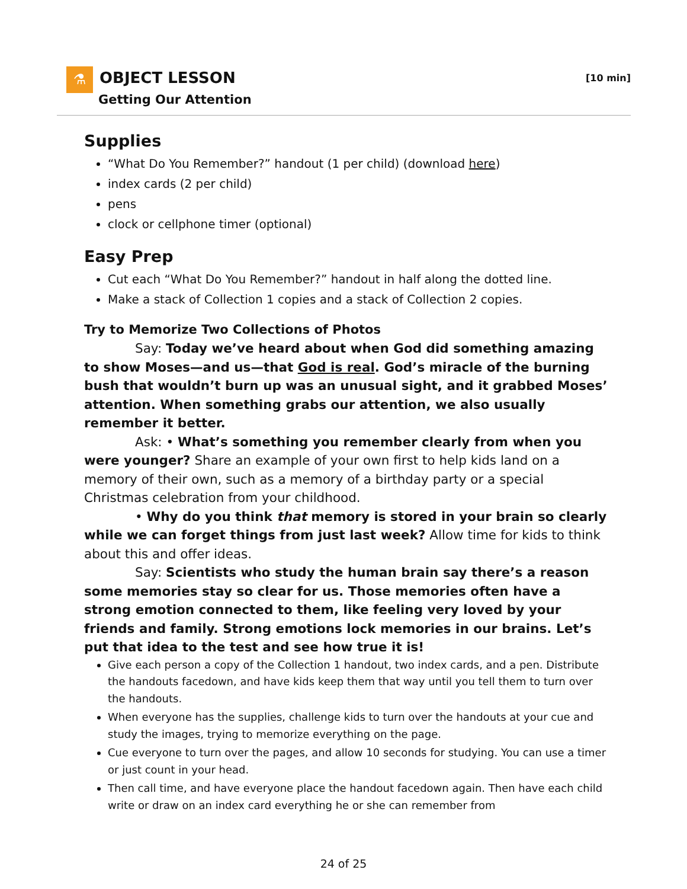⚗ OBJECT LESSON
Getting Our Attention
[10 min]
Supplies
“What Do You Remember?” handout (1 per child) (download here)
index cards (2 per child)
pens
clock or cellphone timer (optional)
Easy Prep
Cut each “What Do You Remember?” handout in half along the dotted line.
Make a stack of Collection 1 copies and a stack of Collection 2 copies.
Try to Memorize Two Collections of Photos
Say: Today we’ve heard about when God did something amazing to show Moses—and us—that God is real. God’s miracle of the burning bush that wouldn’t burn up was an unusual sight, and it grabbed Moses’ attention. When something grabs our attention, we also usually remember it better.
Ask: • What’s something you remember clearly from when you were younger? Share an example of your own first to help kids land on a memory of their own, such as a memory of a birthday party or a special Christmas celebration from your childhood.
• Why do you think that memory is stored in your brain so clearly while we can forget things from just last week? Allow time for kids to think about this and offer ideas.
Say: Scientists who study the human brain say there’s a reason some memories stay so clear for us. Those memories often have a strong emotion connected to them, like feeling very loved by your friends and family. Strong emotions lock memories in our brains. Let’s put that idea to the test and see how true it is!
Give each person a copy of the Collection 1 handout, two index cards, and a pen. Distribute the handouts facedown, and have kids keep them that way until you tell them to turn over the handouts.
When everyone has the supplies, challenge kids to turn over the handouts at your cue and study the images, trying to memorize everything on the page.
Cue everyone to turn over the pages, and allow 10 seconds for studying. You can use a timer or just count in your head.
Then call time, and have everyone place the handout facedown again. Then have each child write or draw on an index card everything he or she can remember from
24 of 25